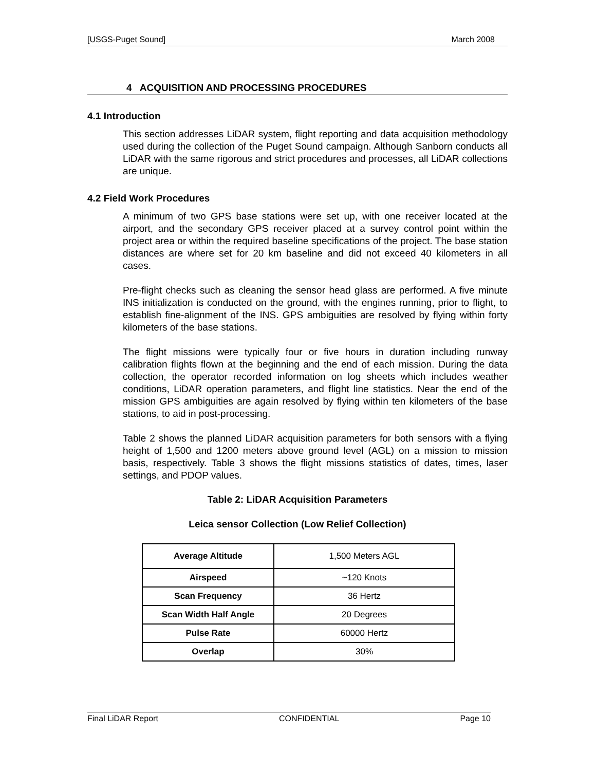[USGS-Puget Sound] March 2008
4 ACQUISITION AND PROCESSING PROCEDURES
4.1 Introduction
This section addresses LiDAR system, flight reporting and data acquisition methodology used during the collection of the Puget Sound campaign. Although Sanborn conducts all LiDAR with the same rigorous and strict procedures and processes, all LiDAR collections are unique.
4.2 Field Work Procedures
A minimum of two GPS base stations were set up, with one receiver located at the airport, and the secondary GPS receiver placed at a survey control point within the project area or within the required baseline specifications of the project. The base station distances are where set for 20 km baseline and did not exceed 40 kilometers in all cases.
Pre-flight checks such as cleaning the sensor head glass are performed. A five minute INS initialization is conducted on the ground, with the engines running, prior to flight, to establish fine-alignment of the INS. GPS ambiguities are resolved by flying within forty kilometers of the base stations.
The flight missions were typically four or five hours in duration including runway calibration flights flown at the beginning and the end of each mission. During the data collection, the operator recorded information on log sheets which includes weather conditions, LiDAR operation parameters, and flight line statistics. Near the end of the mission GPS ambiguities are again resolved by flying within ten kilometers of the base stations, to aid in post-processing.
Table 2 shows the planned LiDAR acquisition parameters for both sensors with a flying height of 1,500 and 1200 meters above ground level (AGL) on a mission to mission basis, respectively. Table 3 shows the flight missions statistics of dates, times, laser settings, and PDOP values.
Table 2: LiDAR Acquisition Parameters
Leica sensor Collection (Low Relief Collection)
| Average Altitude | 1,500 Meters AGL |
| Airspeed | ~120 Knots |
| Scan Frequency | 36 Hertz |
| Scan Width Half Angle | 20 Degrees |
| Pulse Rate | 60000 Hertz |
| Overlap | 30% |
Final LiDAR Report CONFIDENTIAL Page 10